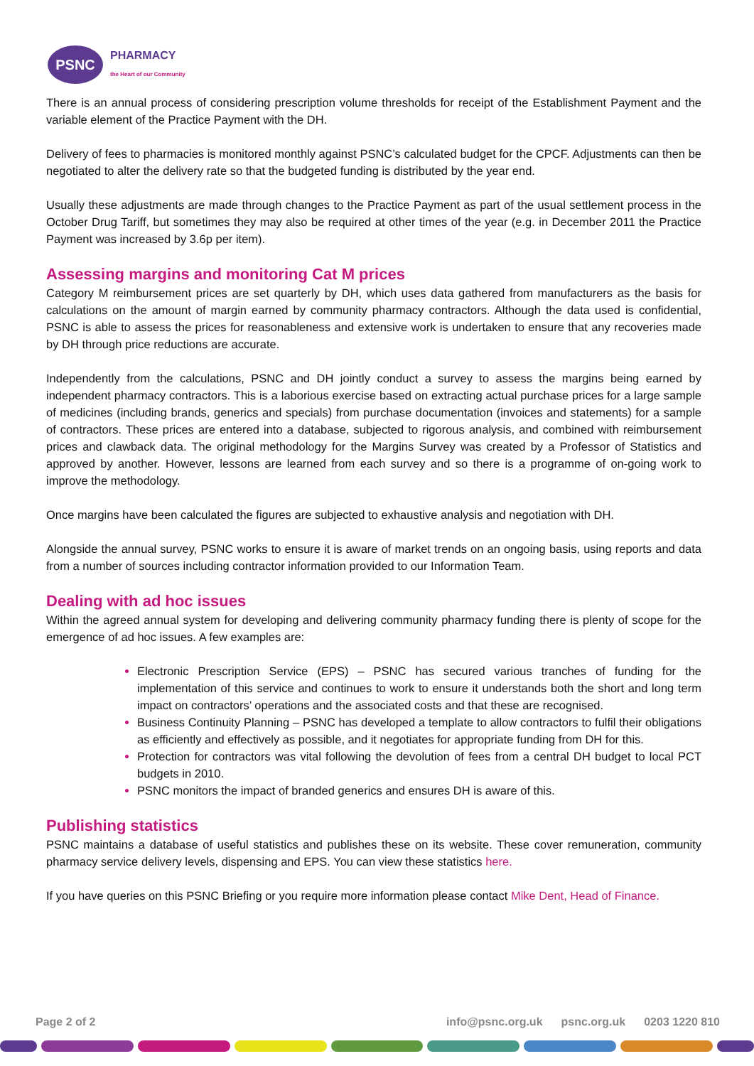PSNC
PHARMACY
the Heart of our Community
There is an annual process of considering prescription volume thresholds for receipt of the Establishment Payment and the variable element of the Practice Payment with the DH.
Delivery of fees to pharmacies is monitored monthly against PSNC’s calculated budget for the CPCF. Adjustments can then be negotiated to alter the delivery rate so that the budgeted funding is distributed by the year end.
Usually these adjustments are made through changes to the Practice Payment as part of the usual settlement process in the October Drug Tariff, but sometimes they may also be required at other times of the year (e.g. in December 2011 the Practice Payment was increased by 3.6p per item).
Assessing margins and monitoring Cat M prices
Category M reimbursement prices are set quarterly by DH, which uses data gathered from manufacturers as the basis for calculations on the amount of margin earned by community pharmacy contractors. Although the data used is confidential, PSNC is able to assess the prices for reasonableness and extensive work is undertaken to ensure that any recoveries made by DH through price reductions are accurate.
Independently from the calculations, PSNC and DH jointly conduct a survey to assess the margins being earned by independent pharmacy contractors. This is a laborious exercise based on extracting actual purchase prices for a large sample of medicines (including brands, generics and specials) from purchase documentation (invoices and statements) for a sample of contractors. These prices are entered into a database, subjected to rigorous analysis, and combined with reimbursement prices and clawback data. The original methodology for the Margins Survey was created by a Professor of Statistics and approved by another. However, lessons are learned from each survey and so there is a programme of on-going work to improve the methodology.
Once margins have been calculated the figures are subjected to exhaustive analysis and negotiation with DH.
Alongside the annual survey, PSNC works to ensure it is aware of market trends on an ongoing basis, using reports and data from a number of sources including contractor information provided to our Information Team.
Dealing with ad hoc issues
Within the agreed annual system for developing and delivering community pharmacy funding there is plenty of scope for the emergence of ad hoc issues. A few examples are:
Electronic Prescription Service (EPS) – PSNC has secured various tranches of funding for the implementation of this service and continues to work to ensure it understands both the short and long term impact on contractors’ operations and the associated costs and that these are recognised.
Business Continuity Planning – PSNC has developed a template to allow contractors to fulfil their obligations as efficiently and effectively as possible, and it negotiates for appropriate funding from DH for this.
Protection for contractors was vital following the devolution of fees from a central DH budget to local PCT budgets in 2010.
PSNC monitors the impact of branded generics and ensures DH is aware of this.
Publishing statistics
PSNC maintains a database of useful statistics and publishes these on its website. These cover remuneration, community pharmacy service delivery levels, dispensing and EPS. You can view these statistics here.
If you have queries on this PSNC Briefing or you require more information please contact Mike Dent, Head of Finance.
Page 2 of 2 info@psnc.org.uk psnc.org.uk 0203 1220 810